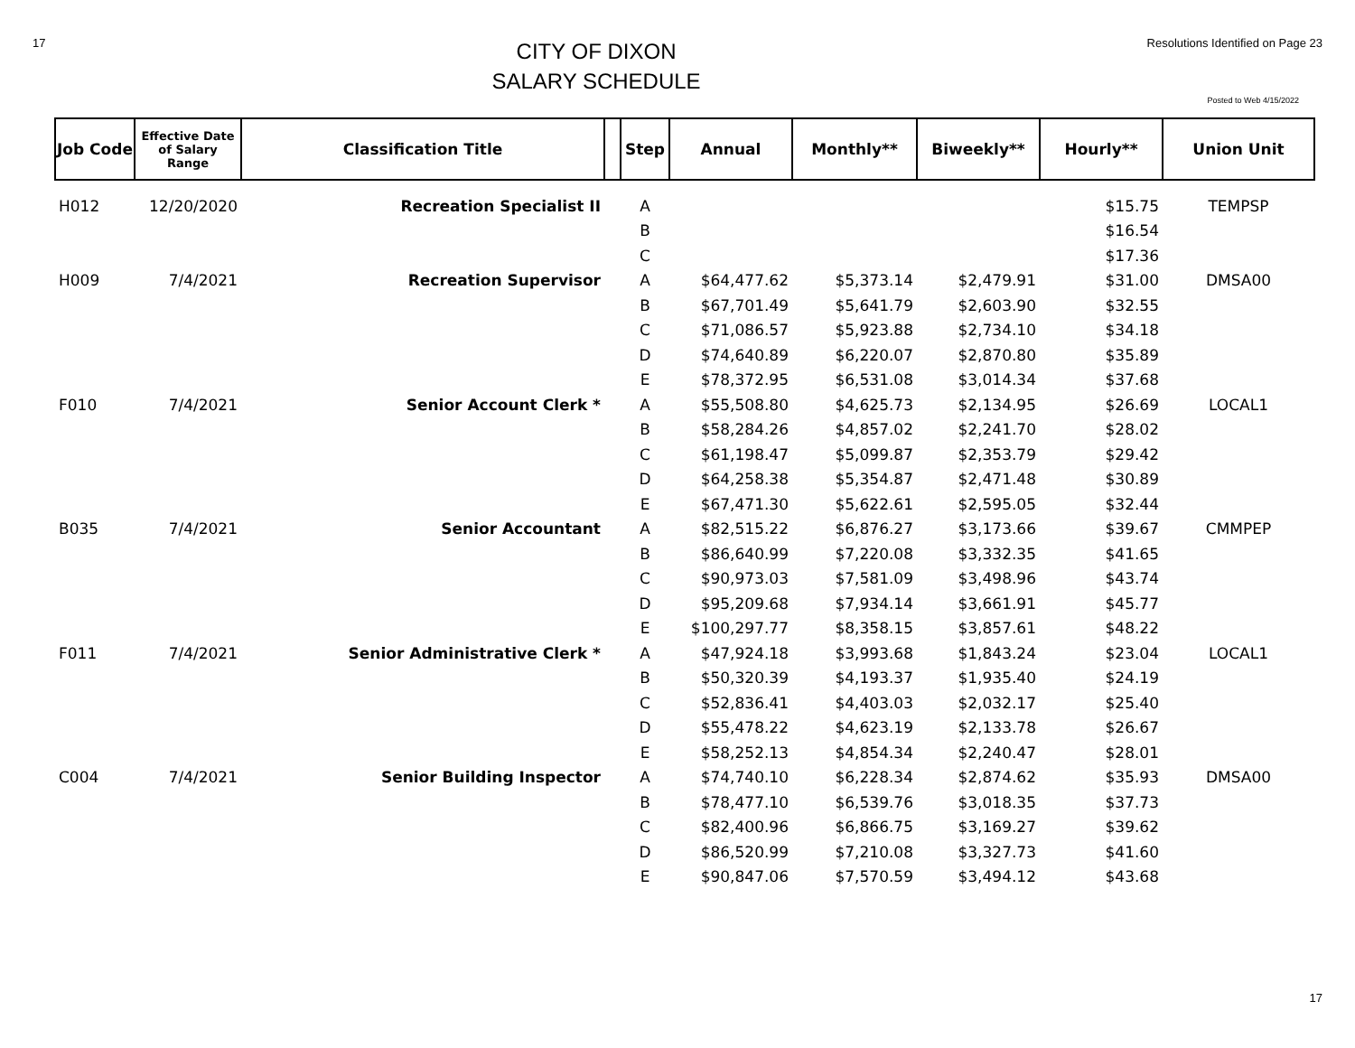17
CITY OF DIXON
SALARY SCHEDULE
Resolutions Identified on Page 23
Posted to Web 4/15/2022
| Job Code | Effective Date of Salary Range | Classification Title | | Step | Annual | Monthly** | Biweekly** | Hourly** | Union Unit |
| --- | --- | --- | --- | --- | --- | --- | --- | --- | --- |
| H012 | 12/20/2020 | Recreation Specialist II | | A | | | | $15.75 | TEMPSP |
| | | | | B | | | | $16.54 | |
| | | | | C | | | | $17.36 | |
| H009 | 7/4/2021 | Recreation Supervisor | | A | $64,477.62 | $5,373.14 | $2,479.91 | $31.00 | DMSA00 |
| | | | | B | $67,701.49 | $5,641.79 | $2,603.90 | $32.55 | |
| | | | | C | $71,086.57 | $5,923.88 | $2,734.10 | $34.18 | |
| | | | | D | $74,640.89 | $6,220.07 | $2,870.80 | $35.89 | |
| | | | | E | $78,372.95 | $6,531.08 | $3,014.34 | $37.68 | |
| F010 | 7/4/2021 | Senior Account Clerk * | | A | $55,508.80 | $4,625.73 | $2,134.95 | $26.69 | LOCAL1 |
| | | | | B | $58,284.26 | $4,857.02 | $2,241.70 | $28.02 | |
| | | | | C | $61,198.47 | $5,099.87 | $2,353.79 | $29.42 | |
| | | | | D | $64,258.38 | $5,354.87 | $2,471.48 | $30.89 | |
| | | | | E | $67,471.30 | $5,622.61 | $2,595.05 | $32.44 | |
| B035 | 7/4/2021 | Senior Accountant | | A | $82,515.22 | $6,876.27 | $3,173.66 | $39.67 | CMMPEP |
| | | | | B | $86,640.99 | $7,220.08 | $3,332.35 | $41.65 | |
| | | | | C | $90,973.03 | $7,581.09 | $3,498.96 | $43.74 | |
| | | | | D | $95,209.68 | $7,934.14 | $3,661.91 | $45.77 | |
| | | | | E | $100,297.77 | $8,358.15 | $3,857.61 | $48.22 | |
| F011 | 7/4/2021 | Senior Administrative Clerk * | | A | $47,924.18 | $3,993.68 | $1,843.24 | $23.04 | LOCAL1 |
| | | | | B | $50,320.39 | $4,193.37 | $1,935.40 | $24.19 | |
| | | | | C | $52,836.41 | $4,403.03 | $2,032.17 | $25.40 | |
| | | | | D | $55,478.22 | $4,623.19 | $2,133.78 | $26.67 | |
| | | | | E | $58,252.13 | $4,854.34 | $2,240.47 | $28.01 | |
| C004 | 7/4/2021 | Senior Building Inspector | | A | $74,740.10 | $6,228.34 | $2,874.62 | $35.93 | DMSA00 |
| | | | | B | $78,477.10 | $6,539.76 | $3,018.35 | $37.73 | |
| | | | | C | $82,400.96 | $6,866.75 | $3,169.27 | $39.62 | |
| | | | | D | $86,520.99 | $7,210.08 | $3,327.73 | $41.60 | |
| | | | | E | $90,847.06 | $7,570.59 | $3,494.12 | $43.68 | |
17